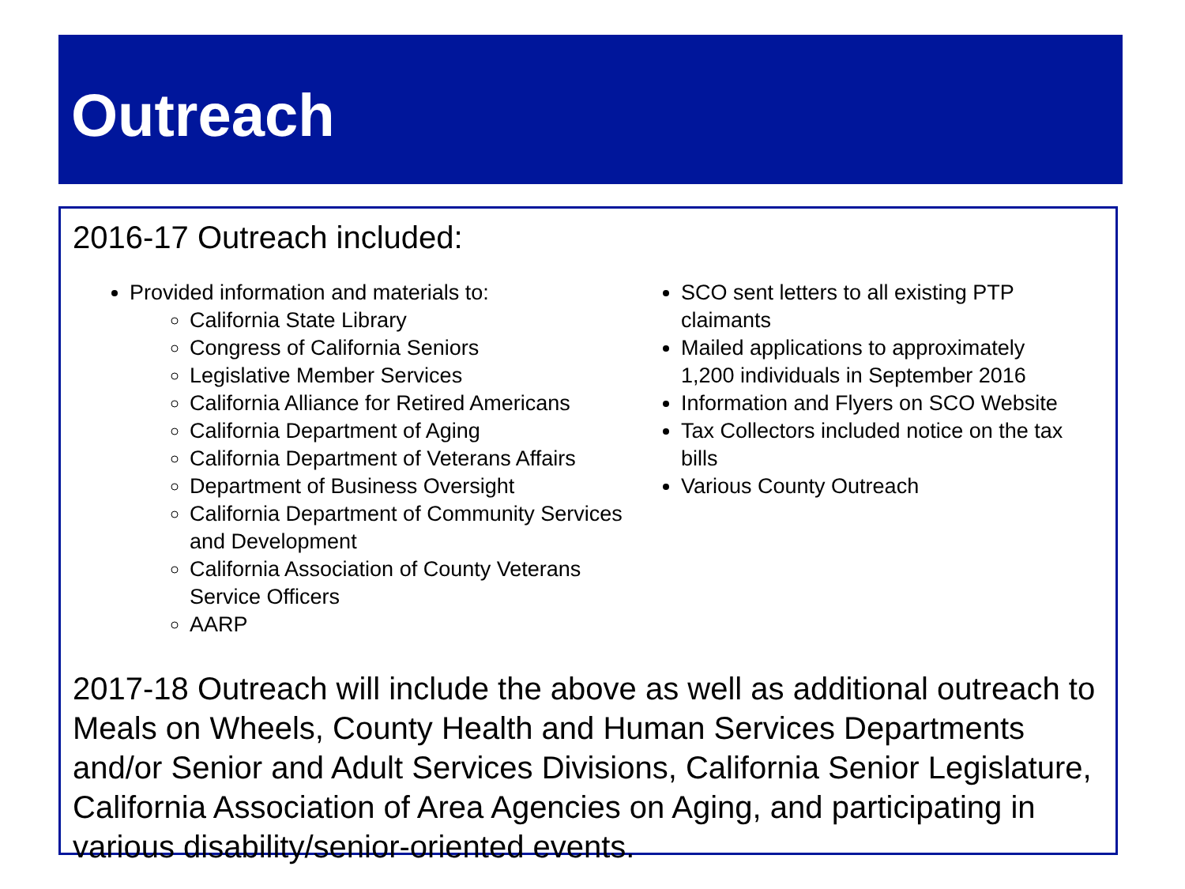Outreach
2016-17 Outreach included:
Provided information and materials to:
California State Library
Congress of California Seniors
Legislative Member Services
California Alliance for Retired Americans
California Department of Aging
California Department of Veterans Affairs
Department of Business Oversight
California Department of Community Services and Development
California Association of County Veterans Service Officers
AARP
SCO sent letters to all existing PTP claimants
Mailed applications to approximately 1,200 individuals in September 2016
Information and Flyers on SCO Website
Tax Collectors included notice on the tax bills
Various County Outreach
2017-18 Outreach will include the above as well as additional outreach to Meals on Wheels, County Health and Human Services Departments and/or Senior and Adult Services Divisions, California Senior Legislature, California Association of Area Agencies on Aging, and participating in various disability/senior-oriented events.